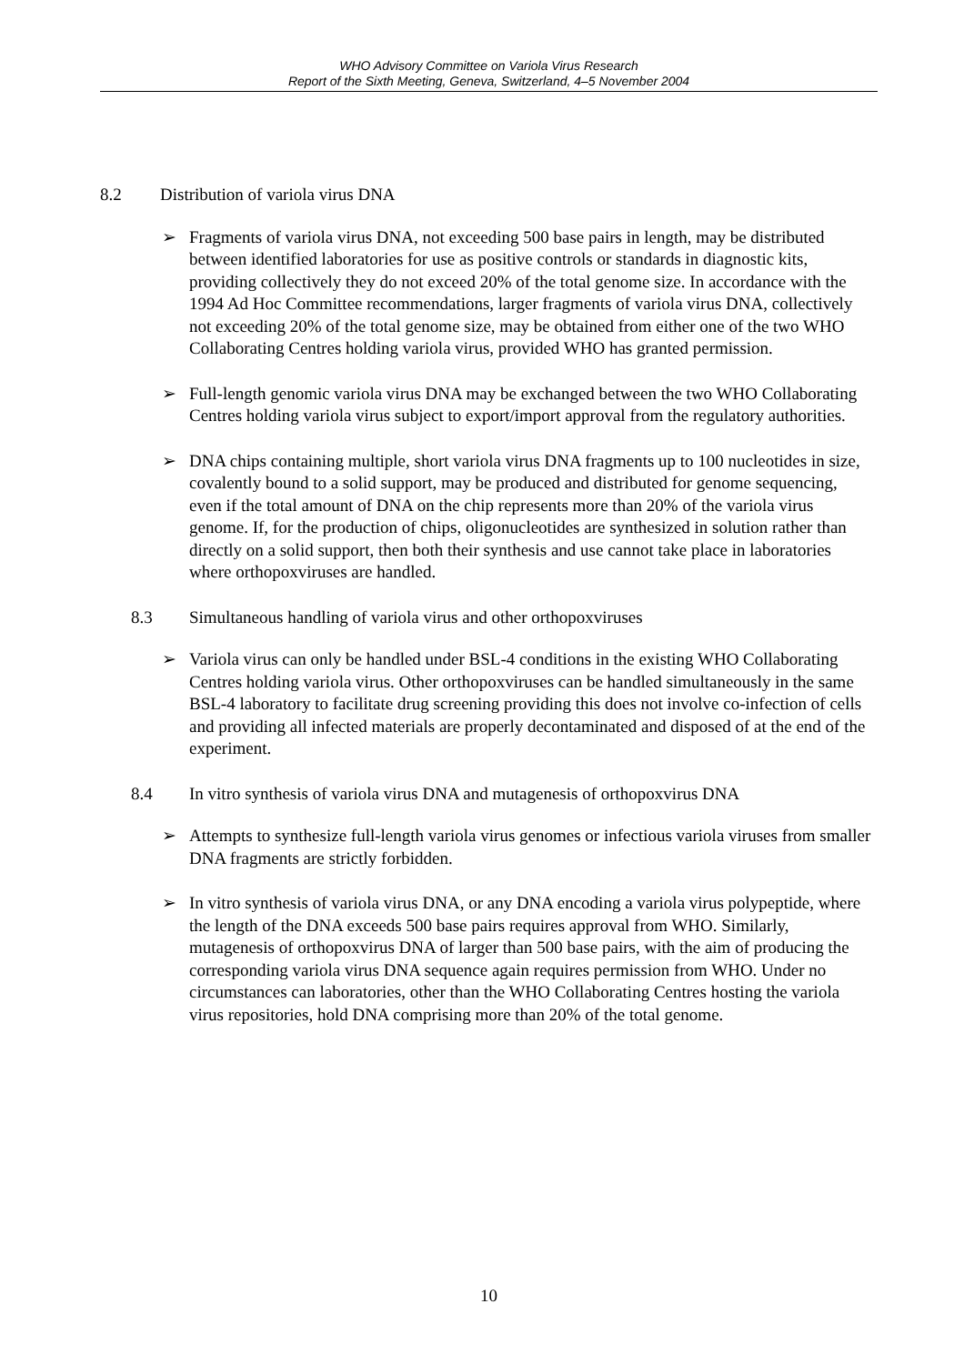WHO Advisory Committee on Variola Virus Research
Report of the Sixth Meeting, Geneva, Switzerland, 4–5 November 2004
8.2 Distribution of variola virus DNA
➢ Fragments of variola virus DNA, not exceeding 500 base pairs in length, may be distributed between identified laboratories for use as positive controls or standards in diagnostic kits, providing collectively they do not exceed 20% of the total genome size. In accordance with the 1994 Ad Hoc Committee recommendations, larger fragments of variola virus DNA, collectively not exceeding 20% of the total genome size, may be obtained from either one of the two WHO Collaborating Centres holding variola virus, provided WHO has granted permission.
➢ Full-length genomic variola virus DNA may be exchanged between the two WHO Collaborating Centres holding variola virus subject to export/import approval from the regulatory authorities.
➢ DNA chips containing multiple, short variola virus DNA fragments up to 100 nucleotides in size, covalently bound to a solid support, may be produced and distributed for genome sequencing, even if the total amount of DNA on the chip represents more than 20% of the variola virus genome. If, for the production of chips, oligonucleotides are synthesized in solution rather than directly on a solid support, then both their synthesis and use cannot take place in laboratories where orthopoxviruses are handled.
8.3 Simultaneous handling of variola virus and other orthopoxviruses
➢ Variola virus can only be handled under BSL-4 conditions in the existing WHO Collaborating Centres holding variola virus. Other orthopoxviruses can be handled simultaneously in the same BSL-4 laboratory to facilitate drug screening providing this does not involve co-infection of cells and providing all infected materials are properly decontaminated and disposed of at the end of the experiment.
8.4 In vitro synthesis of variola virus DNA and mutagenesis of orthopoxvirus DNA
➢ Attempts to synthesize full-length variola virus genomes or infectious variola viruses from smaller DNA fragments are strictly forbidden.
➢ In vitro synthesis of variola virus DNA, or any DNA encoding a variola virus polypeptide, where the length of the DNA exceeds 500 base pairs requires approval from WHO. Similarly, mutagenesis of orthopoxvirus DNA of larger than 500 base pairs, with the aim of producing the corresponding variola virus DNA sequence again requires permission from WHO. Under no circumstances can laboratories, other than the WHO Collaborating Centres hosting the variola virus repositories, hold DNA comprising more than 20% of the total genome.
10